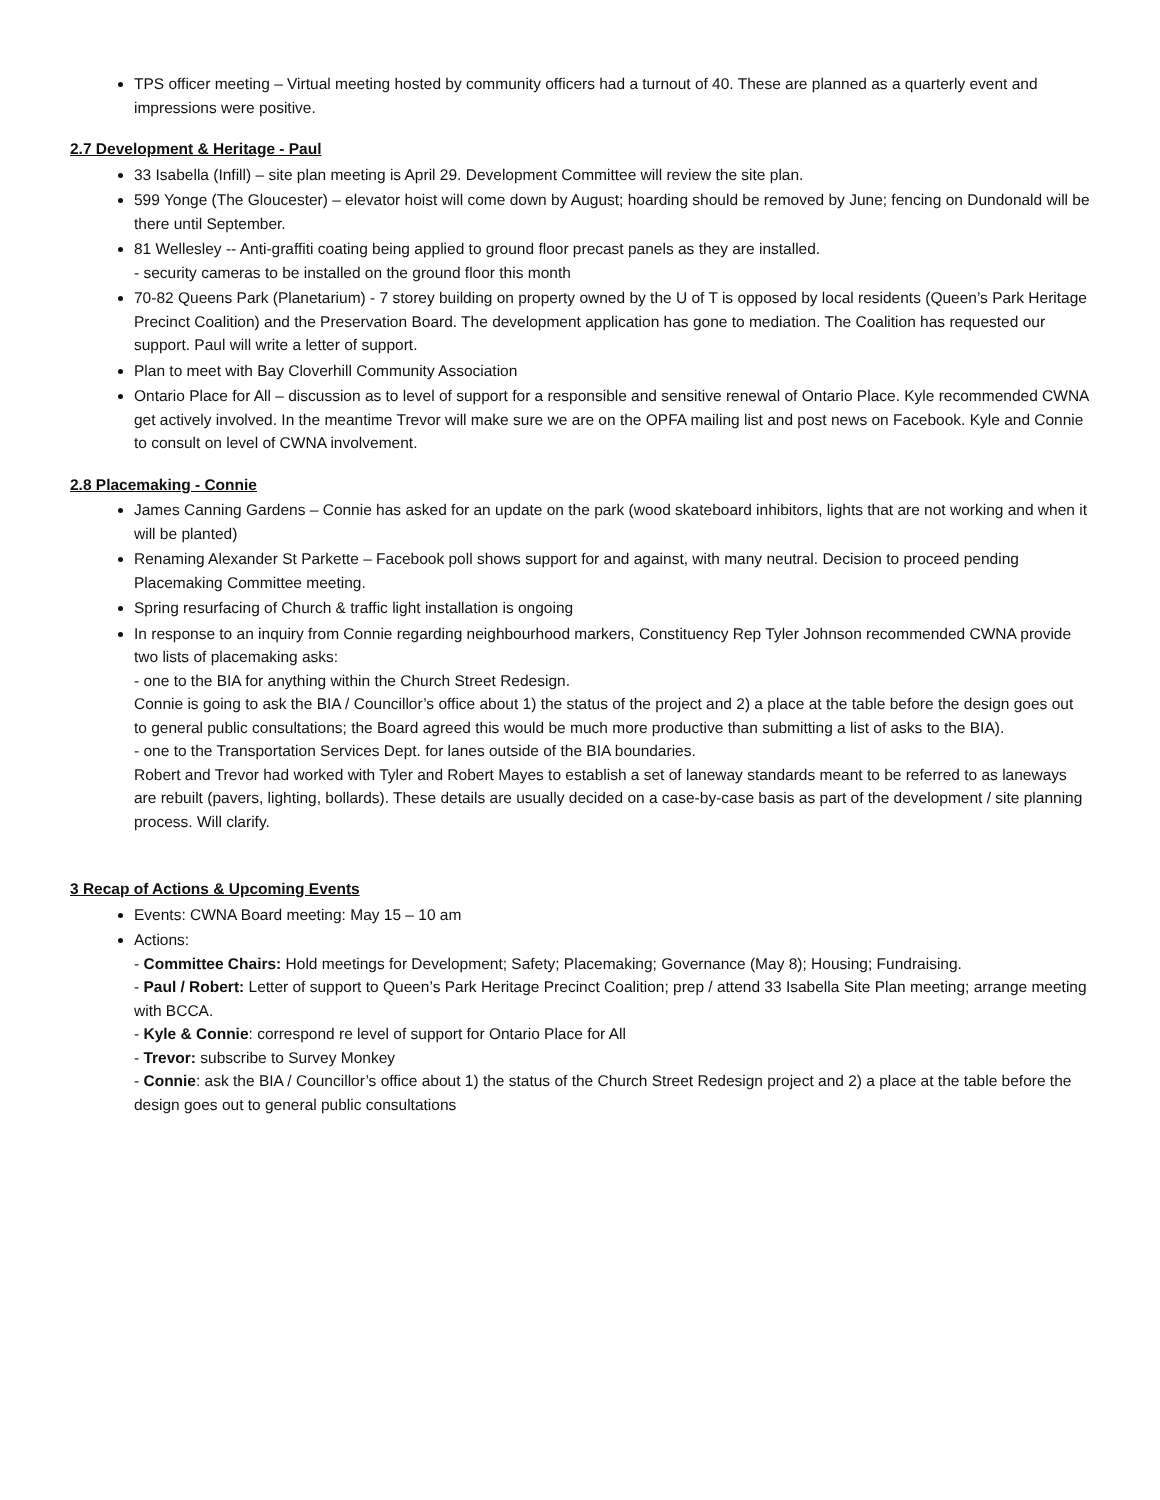TPS officer meeting – Virtual meeting hosted by community officers had a turnout of 40. These are planned as a quarterly event and impressions were positive.
2.7 Development & Heritage - Paul
33 Isabella (Infill) – site plan meeting is April 29. Development Committee will review the site plan.
599 Yonge (The Gloucester) – elevator hoist will come down by August; hoarding should be removed by June; fencing on Dundonald will be there until September.
81 Wellesley -- Anti-graffiti coating being applied to ground floor precast panels as they are installed.
- security cameras to be installed on the ground floor this month
70-82 Queens Park (Planetarium) - 7 storey building on property owned by the U of T is opposed by local residents (Queen’s Park Heritage Precinct Coalition) and the Preservation Board. The development application has gone to mediation. The Coalition has requested our support. Paul will write a letter of support.
Plan to meet with Bay Cloverhill Community Association
Ontario Place for All – discussion as to level of support for a responsible and sensitive renewal of Ontario Place. Kyle recommended CWNA get actively involved. In the meantime Trevor will make sure we are on the OPFA mailing list and post news on Facebook. Kyle and Connie to consult on level of CWNA involvement.
2.8 Placemaking - Connie
James Canning Gardens – Connie has asked for an update on the park (wood skateboard inhibitors, lights that are not working and when it will be planted)
Renaming Alexander St Parkette – Facebook poll shows support for and against, with many neutral. Decision to proceed pending Placemaking Committee meeting.
Spring resurfacing of Church & traffic light installation is ongoing
In response to an inquiry from Connie regarding neighbourhood markers, Constituency Rep Tyler Johnson recommended CWNA provide two lists of placemaking asks:
- one to the BIA for anything within the Church Street Redesign.
Connie is going to ask the BIA / Councillor’s office about 1) the status of the project and 2) a place at the table before the design goes out to general public consultations; the Board agreed this would be much more productive than submitting a list of asks to the BIA).
- one to the Transportation Services Dept. for lanes outside of the BIA boundaries.
Robert and Trevor had worked with Tyler and Robert Mayes to establish a set of laneway standards meant to be referred to as laneways are rebuilt (pavers, lighting, bollards). These details are usually decided on a case-by-case basis as part of the development / site planning process. Will clarify.
3 Recap of Actions & Upcoming Events
Events: CWNA Board meeting: May 15 – 10 am
Actions:
- Committee Chairs: Hold meetings for Development; Safety; Placemaking; Governance (May 8); Housing; Fundraising.
- Paul / Robert: Letter of support to Queen’s Park Heritage Precinct Coalition; prep / attend 33 Isabella Site Plan meeting; arrange meeting with BCCA.
- Kyle & Connie: correspond re level of support for Ontario Place for All
- Trevor: subscribe to Survey Monkey
- Connie: ask the BIA / Councillor’s office about 1) the status of the Church Street Redesign project and 2) a place at the table before the design goes out to general public consultations